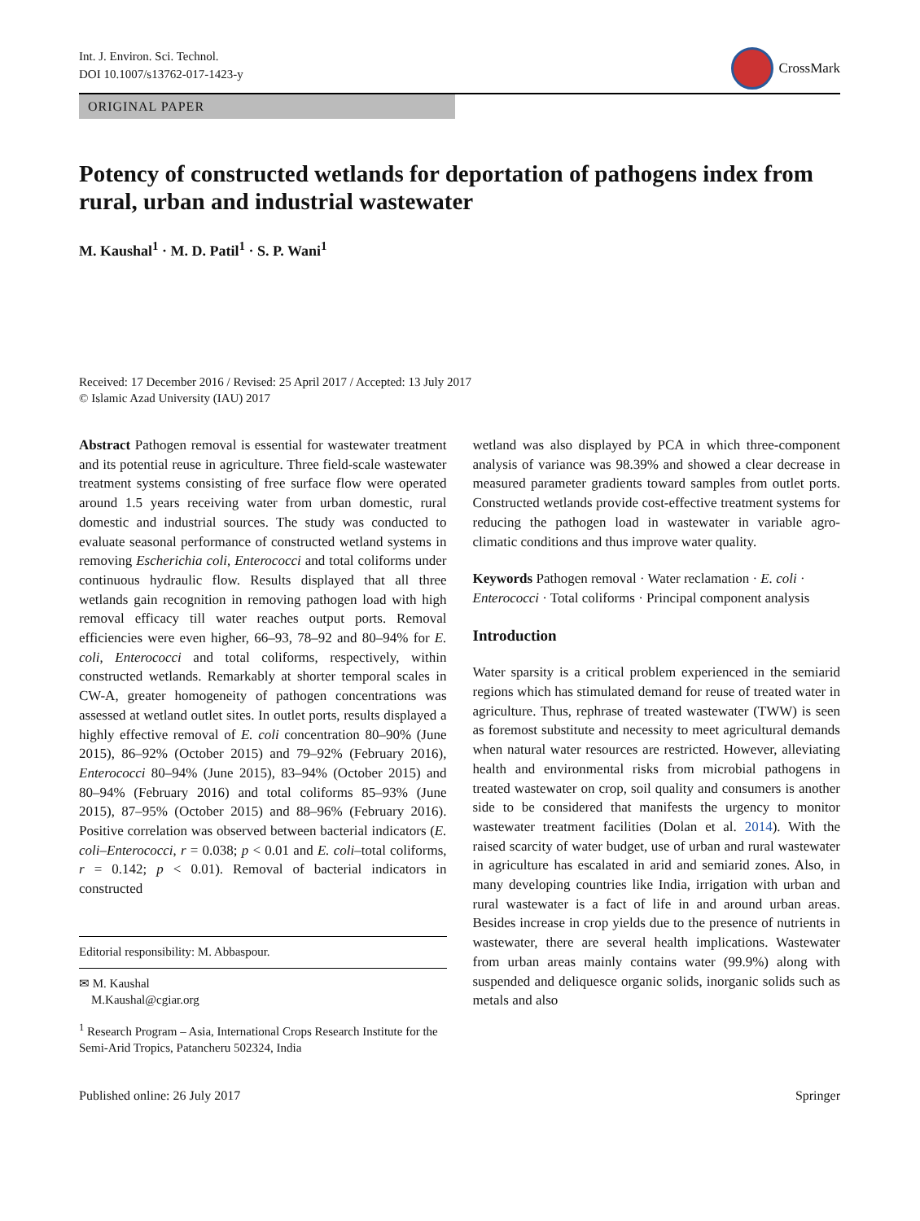Int. J. Environ. Sci. Technol.
DOI 10.1007/s13762-017-1423-y
CrossMark
ORIGINAL PAPER
Potency of constructed wetlands for deportation of pathogens index from rural, urban and industrial wastewater
M. Kaushal<sup>1</sup> · M. D. Patil<sup>1</sup> · S. P. Wani<sup>1</sup>
Received: 17 December 2016 / Revised: 25 April 2017 / Accepted: 13 July 2017
© Islamic Azad University (IAU) 2017
Abstract Pathogen removal is essential for wastewater treatment and its potential reuse in agriculture. Three field-scale wastewater treatment systems consisting of free surface flow were operated around 1.5 years receiving water from urban domestic, rural domestic and industrial sources. The study was conducted to evaluate seasonal performance of constructed wetland systems in removing Escherichia coli, Enterococci and total coliforms under continuous hydraulic flow. Results displayed that all three wetlands gain recognition in removing pathogen load with high removal efficacy till water reaches output ports. Removal efficiencies were even higher, 66–93, 78–92 and 80–94% for E. coli, Enterococci and total coliforms, respectively, within constructed wetlands. Remarkably at shorter temporal scales in CW-A, greater homogeneity of pathogen concentrations was assessed at wetland outlet sites. In outlet ports, results displayed a highly effective removal of E. coli concentration 80–90% (June 2015), 86–92% (October 2015) and 79–92% (February 2016), Enterococci 80–94% (June 2015), 83–94% (October 2015) and 80–94% (February 2016) and total coliforms 85–93% (June 2015), 87–95% (October 2015) and 88–96% (February 2016). Positive correlation was observed between bacterial indicators (E. coli–Enterococci, r = 0.038; p < 0.01 and E. coli–total coliforms, r = 0.142; p < 0.01). Removal of bacterial indicators in constructed
Editorial responsibility: M. Abbaspour.
✉ M. Kaushal
M.Kaushal@cgiar.org
<sup>1</sup> Research Program – Asia, International Crops Research Institute for the Semi-Arid Tropics, Patancheru 502324, India
wetland was also displayed by PCA in which three-component analysis of variance was 98.39% and showed a clear decrease in measured parameter gradients toward samples from outlet ports. Constructed wetlands provide cost-effective treatment systems for reducing the pathogen load in wastewater in variable agro-climatic conditions and thus improve water quality.
Keywords Pathogen removal · Water reclamation · E. coli · Enterococci · Total coliforms · Principal component analysis
Introduction
Water sparsity is a critical problem experienced in the semiarid regions which has stimulated demand for reuse of treated water in agriculture. Thus, rephrase of treated wastewater (TWW) is seen as foremost substitute and necessity to meet agricultural demands when natural water resources are restricted. However, alleviating health and environmental risks from microbial pathogens in treated wastewater on crop, soil quality and consumers is another side to be considered that manifests the urgency to monitor wastewater treatment facilities (Dolan et al. 2014). With the raised scarcity of water budget, use of urban and rural wastewater in agriculture has escalated in arid and semiarid zones. Also, in many developing countries like India, irrigation with urban and rural wastewater is a fact of life in and around urban areas. Besides increase in crop yields due to the presence of nutrients in wastewater, there are several health implications. Wastewater from urban areas mainly contains water (99.9%) along with suspended and deliquesce organic solids, inorganic solids such as metals and also
Published online: 26 July 2017 Springer